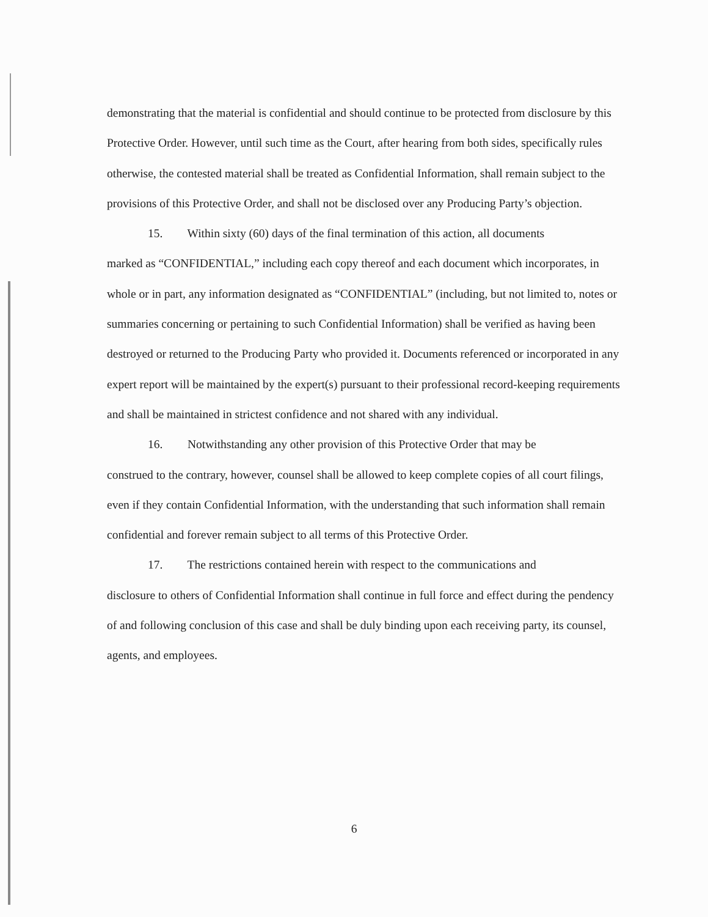demonstrating that the material is confidential and should continue to be protected from disclosure by this Protective Order. However, until such time as the Court, after hearing from both sides, specifically rules otherwise, the contested material shall be treated as Confidential Information, shall remain subject to the provisions of this Protective Order, and shall not be disclosed over any Producing Party’s objection.
15. Within sixty (60) days of the final termination of this action, all documents
marked as “CONFIDENTIAL,” including each copy thereof and each document which incorporates, in whole or in part, any information designated as “CONFIDENTIAL” (including, but not limited to, notes or summaries concerning or pertaining to such Confidential Information) shall be verified as having been destroyed or returned to the Producing Party who provided it. Documents referenced or incorporated in any expert report will be maintained by the expert(s) pursuant to their professional record-keeping requirements and shall be maintained in strictest confidence and not shared with any individual.
16. Notwithstanding any other provision of this Protective Order that may be
construed to the contrary, however, counsel shall be allowed to keep complete copies of all court filings, even if they contain Confidential Information, with the understanding that such information shall remain confidential and forever remain subject to all terms of this Protective Order.
17. The restrictions contained herein with respect to the communications and
disclosure to others of Confidential Information shall continue in full force and effect during the pendency of and following conclusion of this case and shall be duly binding upon each receiving party, its counsel, agents, and employees.
6